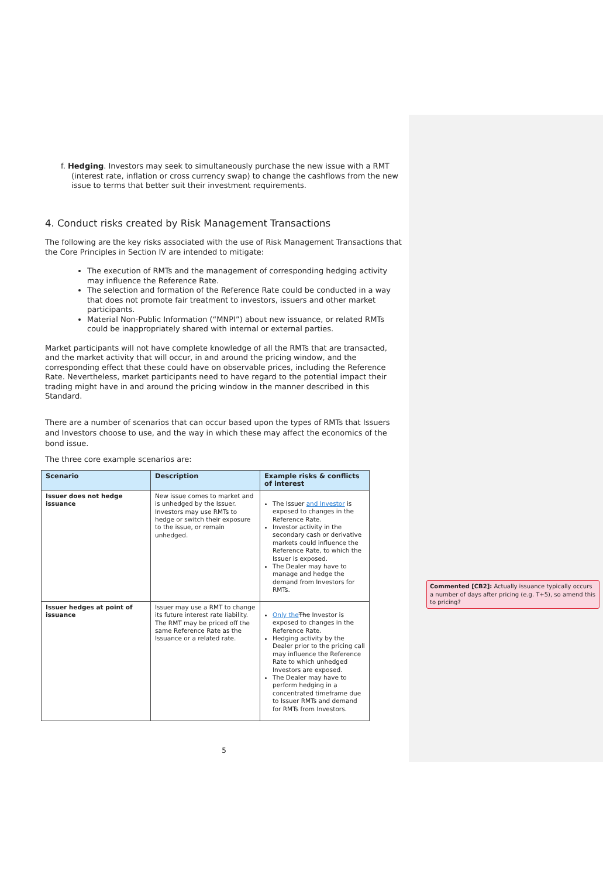f. Hedging. Investors may seek to simultaneously purchase the new issue with a RMT (interest rate, inflation or cross currency swap) to change the cashflows from the new issue to terms that better suit their investment requirements.
4. Conduct risks created by Risk Management Transactions
The following are the key risks associated with the use of Risk Management Transactions that the Core Principles in Section IV are intended to mitigate:
The execution of RMTs and the management of corresponding hedging activity may influence the Reference Rate.
The selection and formation of the Reference Rate could be conducted in a way that does not promote fair treatment to investors, issuers and other market participants.
Material Non-Public Information (“MNPI”) about new issuance, or related RMTs could be inappropriately shared with internal or external parties.
Market participants will not have complete knowledge of all the RMTs that are transacted, and the market activity that will occur, in and around the pricing window, and the corresponding effect that these could have on observable prices, including the Reference Rate. Nevertheless, market participants need to have regard to the potential impact their trading might have in and around the pricing window in the manner described in this Standard.
There are a number of scenarios that can occur based upon the types of RMTs that Issuers and Investors choose to use, and the way in which these may affect the economics of the bond issue.
The three core example scenarios are:
| Scenario | Description | Example risks & conflicts of interest |
| --- | --- | --- |
| Issuer does not hedge issuance | New issue comes to market and is unhedged by the Issuer. Investors may use RMTs to hedge or switch their exposure to the issue, or remain unhedged. | The Issuer and Investor is exposed to changes in the Reference Rate. Investor activity in the secondary cash or derivative markets could influence the Reference Rate, to which the Issuer is exposed. The Dealer may have to manage and hedge the demand from Investors for RMTs. |
| Issuer hedges at point of issuance | Issuer may use a RMT to change its future interest rate liability. The RMT may be priced off the same Reference Rate as the Issuance or a related rate. | Only the The Investor is exposed to changes in the Reference Rate. Hedging activity by the Dealer prior to the pricing call may influence the Reference Rate to which unhedged Investors are exposed. The Dealer may have to perform hedging in a concentrated timeframe due to Issuer RMTs and demand for RMTs from Investors. |
5
Commented [CB2]: Actually issuance typically occurs a number of days after pricing (e.g. T+5), so amend this to pricing?